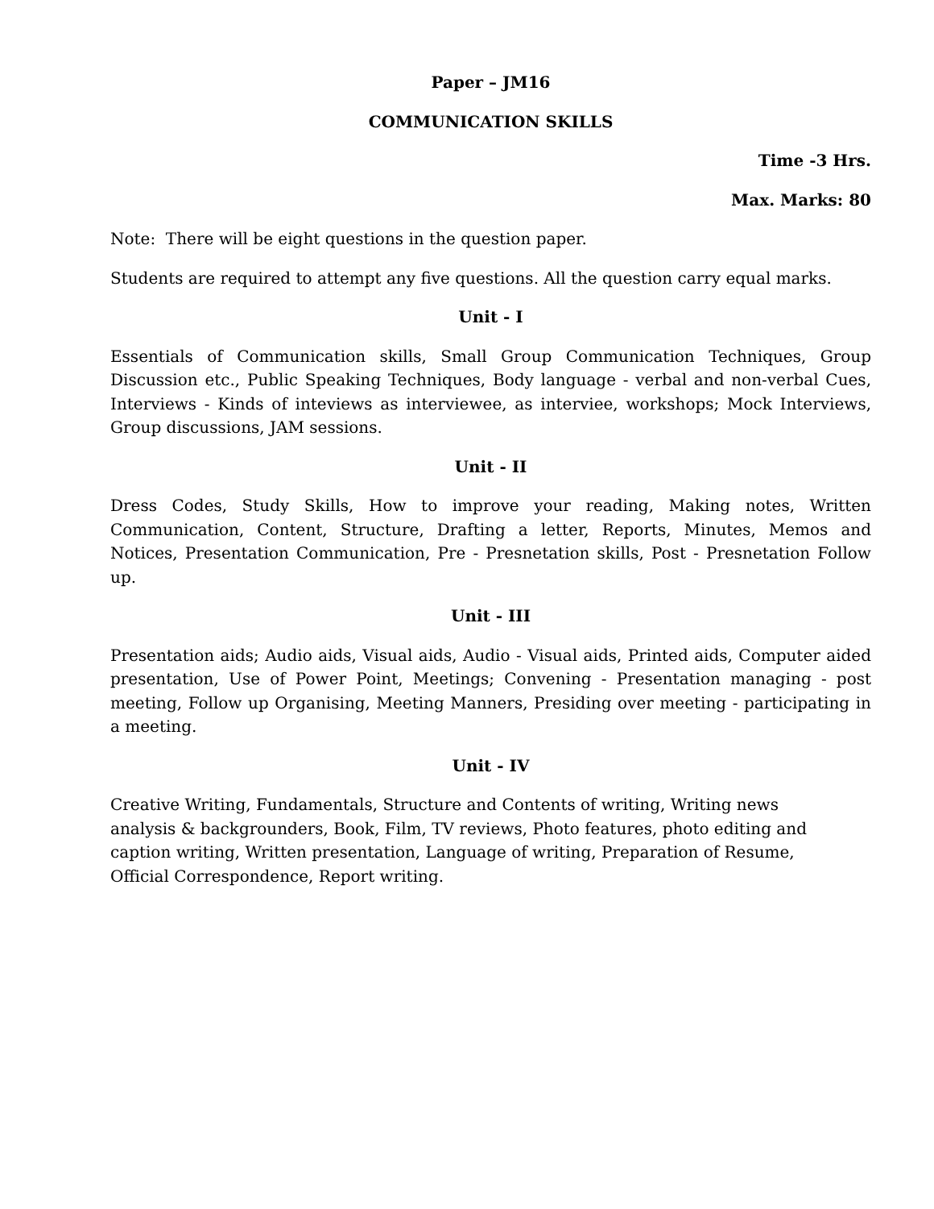Paper – JM16
COMMUNICATION SKILLS
Time -3 Hrs.
Max. Marks: 80
Note: There will be eight questions in the question paper.
Students are required to attempt any five questions. All the question carry equal marks.
Unit - I
Essentials of Communication skills, Small Group Communication Techniques, Group Discussion etc., Public Speaking Techniques, Body language - verbal and non-verbal Cues, Interviews - Kinds of inteviews as interviewee, as interviee, workshops; Mock Interviews, Group discussions, JAM sessions.
Unit - II
Dress Codes, Study Skills, How to improve your reading, Making notes, Written Communication, Content, Structure, Drafting a letter, Reports, Minutes, Memos and Notices, Presentation Communication, Pre - Presnetation skills, Post - Presnetation Follow up.
Unit - III
Presentation aids; Audio aids, Visual aids, Audio - Visual aids, Printed aids, Computer aided presentation, Use of Power Point, Meetings; Convening - Presentation managing - post meeting, Follow up Organising, Meeting Manners, Presiding over meeting - participating in a meeting.
Unit - IV
Creative Writing, Fundamentals, Structure and Contents of writing, Writing news
analysis & backgrounders, Book, Film, TV reviews, Photo features, photo editing and
caption writing, Written presentation, Language of writing, Preparation of Resume,
Official Correspondence, Report writing.